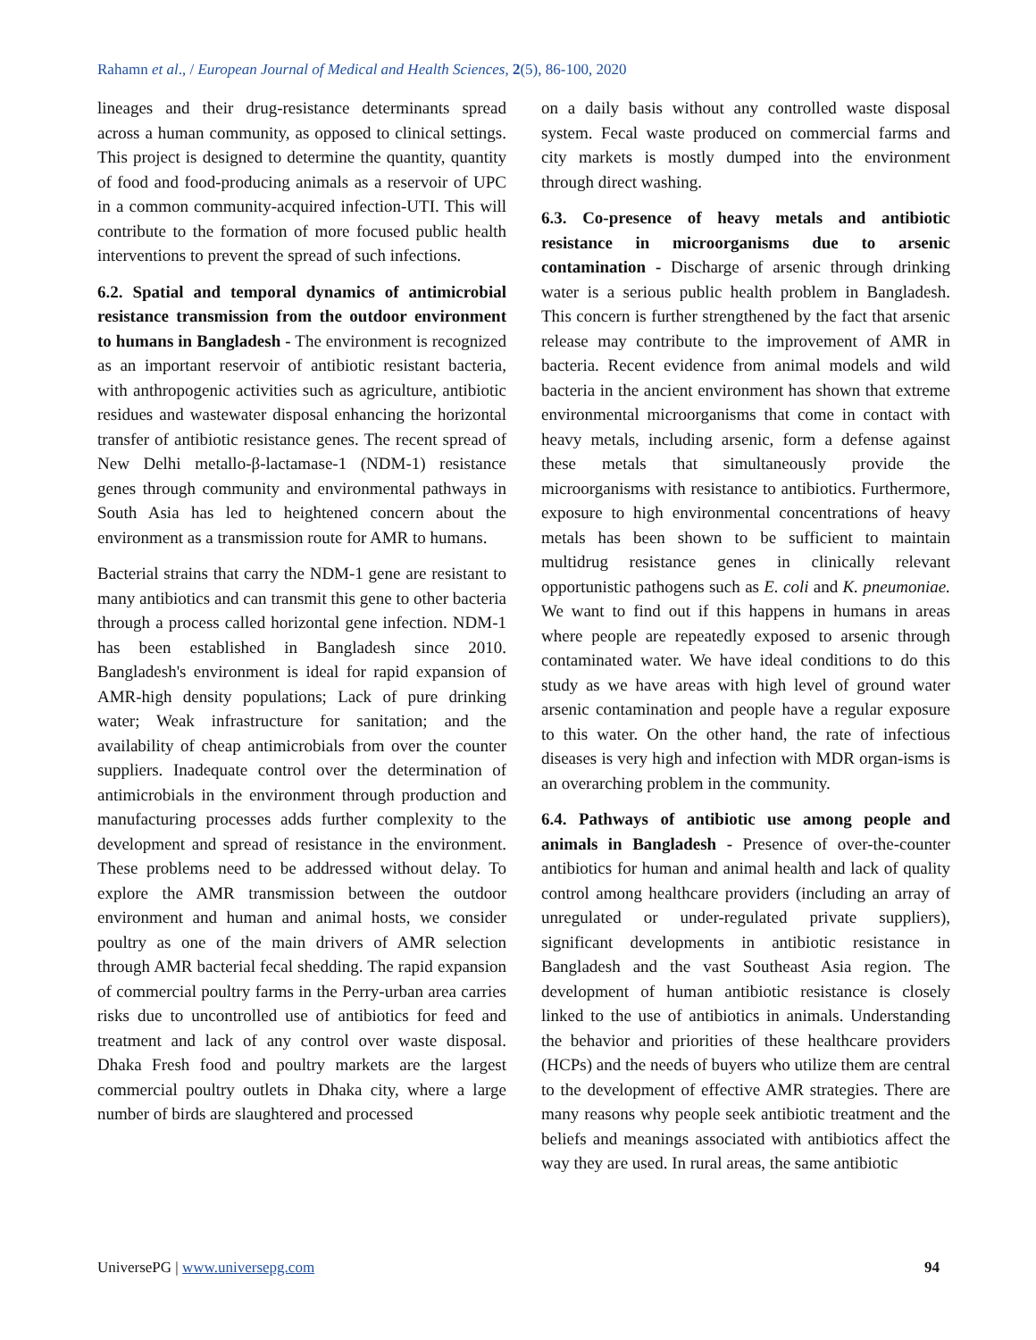Rahamn et al., / European Journal of Medical and Health Sciences, 2(5), 86-100, 2020
lineages and their drug-resistance determinants spread across a human community, as opposed to clinical settings. This project is designed to determine the quantity, quantity of food and food-producing animals as a reservoir of UPC in a common community-acquired infection-UTI. This will contribute to the formation of more focused public health interventions to prevent the spread of such infections.
6.2. Spatial and temporal dynamics of antimicrobial resistance transmission from the outdoor environment to humans in Bangladesh - The environment is recognized as an important reservoir of antibiotic resistant bacteria, with anthropogenic activities such as agriculture, antibiotic residues and wastewater disposal enhancing the horizontal transfer of antibiotic resistance genes. The recent spread of New Delhi metallo-β-lactamase-1 (NDM-1) resistance genes through community and environmental pathways in South Asia has led to heightened concern about the environment as a transmission route for AMR to humans.
Bacterial strains that carry the NDM-1 gene are resistant to many antibiotics and can transmit this gene to other bacteria through a process called horizontal gene infection. NDM-1 has been established in Bangladesh since 2010. Bangladesh's environment is ideal for rapid expansion of AMR-high density populations; Lack of pure drinking water; Weak infrastructure for sanitation; and the availability of cheap antimicrobials from over the counter suppliers. Inadequate control over the determination of antimicrobials in the environment through production and manufacturing processes adds further complexity to the development and spread of resistance in the environment. These problems need to be addressed without delay. To explore the AMR transmission between the outdoor environment and human and animal hosts, we consider poultry as one of the main drivers of AMR selection through AMR bacterial fecal shedding. The rapid expansion of commercial poultry farms in the Perry-urban area carries risks due to uncontrolled use of antibiotics for feed and treatment and lack of any control over waste disposal. Dhaka Fresh food and poultry markets are the largest commercial poultry outlets in Dhaka city, where a large number of birds are slaughtered and processed
on a daily basis without any controlled waste disposal system. Fecal waste produced on commercial farms and city markets is mostly dumped into the environment through direct washing.
6.3. Co-presence of heavy metals and antibiotic resistance in microorganisms due to arsenic contamination - Discharge of arsenic through drinking water is a serious public health problem in Bangladesh. This concern is further strengthened by the fact that arsenic release may contribute to the improvement of AMR in bacteria. Recent evidence from animal models and wild bacteria in the ancient environment has shown that extreme environmental microorganisms that come in contact with heavy metals, including arsenic, form a defense against these metals that simultaneously provide the microorganisms with resistance to antibiotics. Furthermore, exposure to high environmental concentrations of heavy metals has been shown to be sufficient to maintain multidrug resistance genes in clinically relevant opportunistic pathogens such as E. coli and K. pneumoniae. We want to find out if this happens in humans in areas where people are repeatedly exposed to arsenic through contaminated water. We have ideal conditions to do this study as we have areas with high level of ground water arsenic contamination and people have a regular exposure to this water. On the other hand, the rate of infectious diseases is very high and infection with MDR organ-isms is an overarching problem in the community.
6.4. Pathways of antibiotic use among people and animals in Bangladesh - Presence of over-the-counter antibiotics for human and animal health and lack of quality control among healthcare providers (including an array of unregulated or under-regulated private suppliers), significant developments in antibiotic resistance in Bangladesh and the vast Southeast Asia region. The development of human antibiotic resistance is closely linked to the use of antibiotics in animals. Understanding the behavior and priorities of these healthcare providers (HCPs) and the needs of buyers who utilize them are central to the development of effective AMR strategies. There are many reasons why people seek antibiotic treatment and the beliefs and meanings associated with antibiotics affect the way they are used. In rural areas, the same antibiotic
UniversePG | www.universepg.com 94